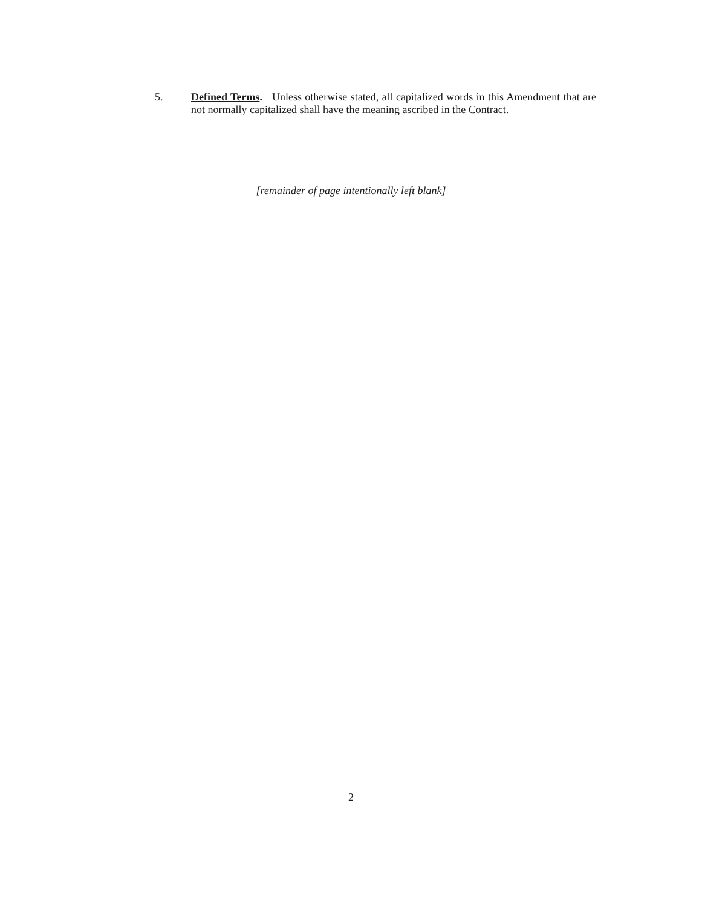5. Defined Terms. Unless otherwise stated, all capitalized words in this Amendment that are not normally capitalized shall have the meaning ascribed in the Contract.
[remainder of page intentionally left blank]
2